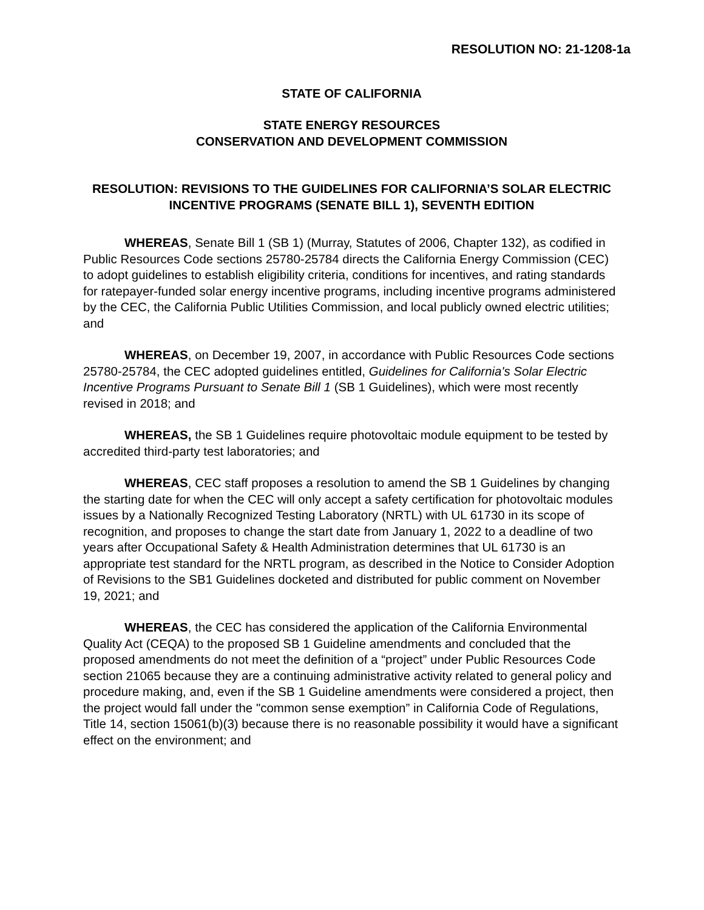RESOLUTION NO: 21-1208-1a
STATE OF CALIFORNIA
STATE ENERGY RESOURCES
CONSERVATION AND DEVELOPMENT COMMISSION
RESOLUTION: REVISIONS TO THE GUIDELINES FOR CALIFORNIA’S SOLAR ELECTRIC INCENTIVE PROGRAMS (SENATE BILL 1), SEVENTH EDITION
WHEREAS, Senate Bill 1 (SB 1) (Murray, Statutes of 2006, Chapter 132), as codified in Public Resources Code sections 25780-25784 directs the California Energy Commission (CEC) to adopt guidelines to establish eligibility criteria, conditions for incentives, and rating standards for ratepayer-funded solar energy incentive programs, including incentive programs administered by the CEC, the California Public Utilities Commission, and local publicly owned electric utilities; and
WHEREAS, on December 19, 2007, in accordance with Public Resources Code sections 25780-25784, the CEC adopted guidelines entitled, Guidelines for California's Solar Electric Incentive Programs Pursuant to Senate Bill 1 (SB 1 Guidelines), which were most recently revised in 2018; and
WHEREAS, the SB 1 Guidelines require photovoltaic module equipment to be tested by accredited third-party test laboratories; and
WHEREAS, CEC staff proposes a resolution to amend the SB 1 Guidelines by changing the starting date for when the CEC will only accept a safety certification for photovoltaic modules issues by a Nationally Recognized Testing Laboratory (NRTL) with UL 61730 in its scope of recognition, and proposes to change the start date from January 1, 2022 to a deadline of two years after Occupational Safety & Health Administration determines that UL 61730 is an appropriate test standard for the NRTL program, as described in the Notice to Consider Adoption of Revisions to the SB1 Guidelines docketed and distributed for public comment on November 19, 2021; and
WHEREAS, the CEC has considered the application of the California Environmental Quality Act (CEQA) to the proposed SB 1 Guideline amendments and concluded that the proposed amendments do not meet the definition of a “project” under Public Resources Code section 21065 because they are a continuing administrative activity related to general policy and procedure making, and, even if the SB 1 Guideline amendments were considered a project, then the project would fall under the "common sense exemption” in California Code of Regulations, Title 14, section 15061(b)(3) because there is no reasonable possibility it would have a significant effect on the environment; and